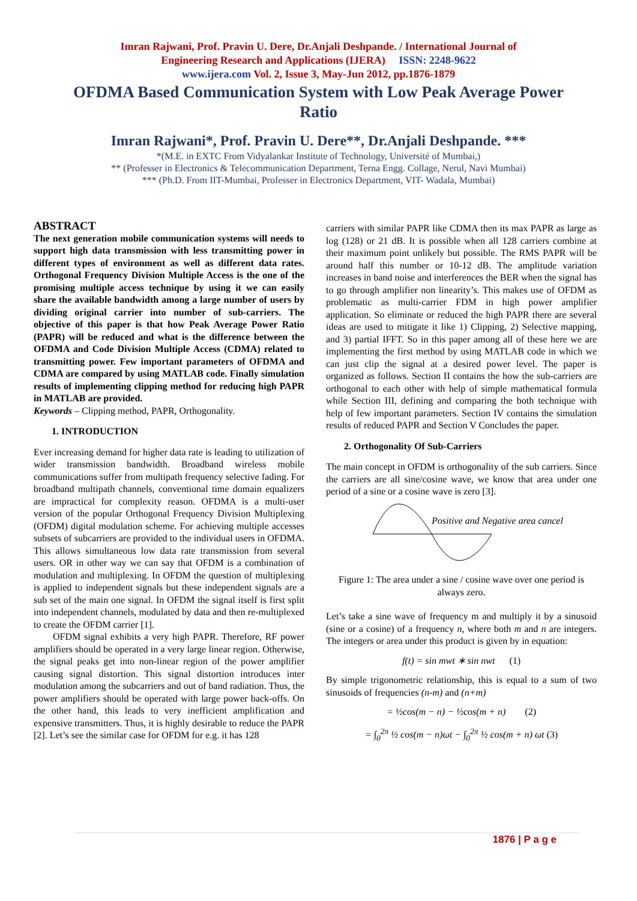Imran Rajwani, Prof. Pravin U. Dere, Dr.Anjali Deshpande. / International Journal of
Engineering Research and Applications (IJERA) ISSN: 2248-9622
www.ijera.com Vol. 2, Issue 3, May-Jun 2012, pp.1876-1879
OFDMA Based Communication System with Low Peak Average Power Ratio
Imran Rajwani*, Prof. Pravin U. Dere**, Dr.Anjali Deshpande. ***
*(M.E. in EXTC From Vidyalankar Institute of Technology, Université of Mumbai,)
** (Professer in Electronics & Telecommunication Department, Terna Engg. Collage, Nerul, Navi Mumbai)
*** (Ph.D. From IIT-Mumbai, Professer in Electronics Department, VIT- Wadala, Mumbai)
ABSTRACT
The next generation mobile communication systems will needs to support high data transmission with less transmitting power in different types of environment as well as different data rates. Orthogonal Frequency Division Multiple Access is the one of the promising multiple access technique by using it we can easily share the available bandwidth among a large number of users by dividing original carrier into number of sub-carriers. The objective of this paper is that how Peak Average Power Ratio (PAPR) will be reduced and what is the difference between the OFDMA and Code Division Multiple Access (CDMA) related to transmitting power. Few important parameters of OFDMA and CDMA are compared by using MATLAB code. Finally simulation results of implementing clipping method for reducing high PAPR in MATLAB are provided.
Keywords – Clipping method, PAPR, Orthogonality.
1. INTRODUCTION
Ever increasing demand for higher data rate is leading to utilization of wider transmission bandwidth. Broadband wireless mobile communications suffer from multipath frequency selective fading. For broadband multipath channels, conventional time domain equalizers are impractical for complexity reason. OFDMA is a multi-user version of the popular Orthogonal Frequency Division Multiplexing (OFDM) digital modulation scheme. For achieving multiple accesses subsets of subcarriers are provided to the individual users in OFDMA. This allows simultaneous low data rate transmission from several users. OR in other way we can say that OFDM is a combination of modulation and multiplexing. In OFDM the question of multiplexing is applied to independent signals but these independent signals are a sub set of the main one signal. In OFDM the signal itself is first split into independent channels, modulated by data and then re-multiplexed to create the OFDM carrier [1].
OFDM signal exhibits a very high PAPR. Therefore, RF power amplifiers should be operated in a very large linear region. Otherwise, the signal peaks get into non-linear region of the power amplifier causing signal distortion. This signal distortion introduces inter modulation among the subcarriers and out of band radiation. Thus, the power amplifiers should be operated with large power back-offs. On the other hand, this leads to very inefficient amplification and expensive transmitters. Thus, it is highly desirable to reduce the PAPR [2]. Let’s see the similar case for OFDM for e.g. it has 128
carriers with similar PAPR like CDMA then its max PAPR as large as log (128) or 21 dB. It is possible when all 128 carriers combine at their maximum point unlikely but possible. The RMS PAPR will be around half this number or 10-12 dB. The amplitude variation increases in band noise and interferences the BER when the signal has to go through amplifier non linearity’s. This makes use of OFDM as problematic as multi-carrier FDM in high power amplifier application. So eliminate or reduced the high PAPR there are several ideas are used to mitigate it like 1) Clipping, 2) Selective mapping, and 3) partial IFFT. So in this paper among all of these here we are implementing the first method by using MATLAB code in which we can just clip the signal at a desired power level. The paper is organized as follows. Section II contains the how the sub-carriers are orthogonal to each other with help of simple mathematical formula while Section III, defining and comparing the both technique with help of few important parameters. Section IV contains the simulation results of reduced PAPR and Section V Concludes the paper.
2. Orthogonality Of Sub-Carriers
The main concept in OFDM is orthogonality of the sub carriers. Since the carriers are all sine/cosine wave, we know that area under one period of a sine or a cosine wave is zero [3].
Positive and Negative area cancel
Figure 1: The area under a sine / cosine wave over one period is always zero.
Let’s take a sine wave of frequency m and multiply it by a sinusoid (sine or a cosine) of a frequency n, where both m and n are integers. The integers or area under this product is given by in equation:
f(t) = sin mwt ∗ sin nwt (1)
By simple trigonometric relationship, this is equal to a sum of two sinusoids of frequencies (n-m) and (n+m)
= ½cos(m − n) − ½cos(m + n) (2)
= ∫<sub>0</sub><sup>2π</sup> ½ cos(m − n)ωt − ∫<sub>0</sub><sup>2π</sup> ½ cos(m + n) ωt (3)
1876 | P a g e